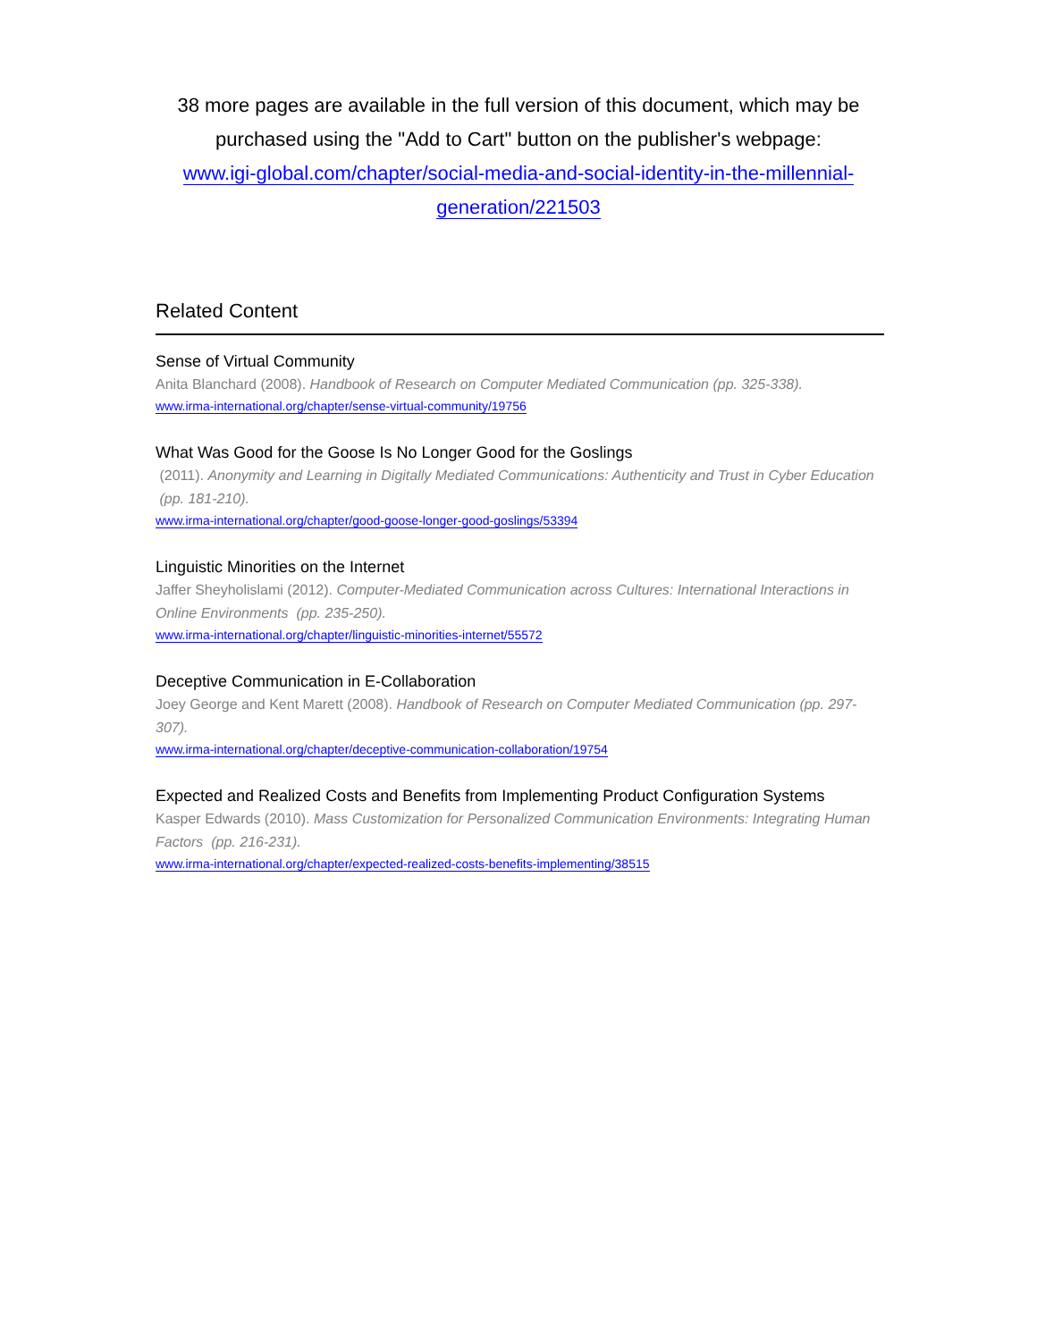38 more pages are available in the full version of this document, which may be purchased using the "Add to Cart" button on the publisher's webpage:
www.igi-global.com/chapter/social-media-and-social-identity-in-the-millennial-
generation/221503
Related Content
Sense of Virtual Community
Anita Blanchard (2008). Handbook of Research on Computer Mediated Communication (pp. 325-338).
www.irma-international.org/chapter/sense-virtual-community/19756
What Was Good for the Goose Is No Longer Good for the Goslings
(2011). Anonymity and Learning in Digitally Mediated Communications: Authenticity and Trust in Cyber Education (pp. 181-210).
www.irma-international.org/chapter/good-goose-longer-good-goslings/53394
Linguistic Minorities on the Internet
Jaffer Sheyholislami (2012). Computer-Mediated Communication across Cultures: International Interactions in Online Environments (pp. 235-250).
www.irma-international.org/chapter/linguistic-minorities-internet/55572
Deceptive Communication in E-Collaboration
Joey George and Kent Marett (2008). Handbook of Research on Computer Mediated Communication (pp. 297-307).
www.irma-international.org/chapter/deceptive-communication-collaboration/19754
Expected and Realized Costs and Benefits from Implementing Product Configuration Systems
Kasper Edwards (2010). Mass Customization for Personalized Communication Environments: Integrating Human Factors (pp. 216-231).
www.irma-international.org/chapter/expected-realized-costs-benefits-implementing/38515